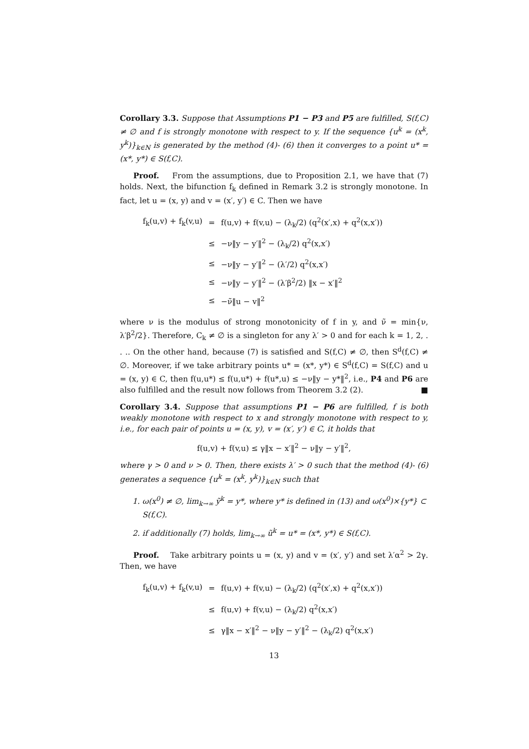Corollary 3.3. Suppose that Assumptions P1 − P3 and P5 are fulfilled, S(f,C) ≠ ∅ and f is strongly monotone with respect to y. If the sequence {u<sup>k</sup> = (x<sup>k</sup>, y<sup>k</sup>)}<sub>k∈N</sub> is generated by the method (4)- (6) then it converges to a point u* = (x*, y*) ∈ S(f,C).
Proof. From the assumptions, due to Proposition 2.1, we have that (7) holds. Next, the bifunction f<sub>k</sub> defined in Remark 3.2 is strongly monotone. In fact, let u = (x, y) and v = (x′, y′) ∈ C. Then we have
| f<sub>k</sub>(u,v) + f<sub>k</sub>(v,u) | = | f(u,v) + f(v,u) − (λ<sub>k</sub>/2) (q<sup>2</sup>(x′,x) + q<sup>2</sup>(x,x′)) |
| | ≤ | −ν‖y − y′‖<sup>2</sup> − (λ<sub>k</sub>/2) q<sup>2</sup>(x,x′) |
| | ≤ | −ν‖y − y′‖<sup>2</sup> − (λ′/2) q<sup>2</sup>(x,x′) |
| | ≤ | −ν‖y − y′‖<sup>2</sup> − (λ′β<sup>2</sup>/2) ‖x − x′‖<sup>2</sup> |
| | ≤ | −ν̃‖u − v‖<sup>2</sup> |
where ν is the modulus of strong monotonicity of f in y, and ν̃ = min{ν, λ′β<sup>2</sup>/2}. Therefore, C<sub>k</sub> ≠ ∅ is a singleton for any λ′ > 0 and for each k = 1, 2, . . .. On the other hand, because (7) is satisfied and S(f,C) ≠ ∅, then S<sup>d</sup>(f,C) ≠ ∅. Moreover, if we take arbitrary points u* = (x*, y*) ∈ S<sup>d</sup>(f,C) = S(f,C) and u = (x, y) ∈ C, then f(u,u*) ≤ f(u,u*) + f(u*,u) ≤ −ν‖y − y*‖<sup>2</sup>, i.e., P4 and P6 are also fulfilled and the result now follows from Theorem 3.2 (2). ■
Corollary 3.4. Suppose that assumptions P1 − P6 are fulfilled, f is both weakly monotone with respect to x and strongly monotone with respect to y, i.e., for each pair of points u = (x, y), v = (x′, y′) ∈ C, it holds that
f(u,v) + f(v,u) ≤ γ‖x − x′‖<sup>2</sup> − ν‖y − y′‖<sup>2</sup>,
where γ > 0 and ν > 0. Then, there exists λ′ > 0 such that the method (4)- (6) generates a sequence {u<sup>k</sup> = (x<sup>k</sup>, y<sup>k</sup>)}<sub>k∈N</sub> such that
1. ω(x<sup>0</sup>) ≠ ∅, lim<sub>k→∞</sub> ỹ<sup>k</sup> = y*, where y* is defined in (13) and ω(x<sup>0</sup>)×{y*} ⊂ S(f,C).
2. if additionally (7) holds, lim<sub>k→∞</sub> ũ<sup>k</sup> = u* = (x*, y*) ∈ S(f,C).
Proof. Take arbitrary points u = (x, y) and v = (x′, y′) and set λ′α<sup>2</sup> > 2γ. Then, we have
| f<sub>k</sub>(u,v) + f<sub>k</sub>(v,u) | = | f(u,v) + f(v,u) − (λ<sub>k</sub>/2) (q<sup>2</sup>(x′,x) + q<sup>2</sup>(x,x′)) |
| | ≤ | f(u,v) + f(v,u) − (λ<sub>k</sub>/2) q<sup>2</sup>(x,x′) |
| | ≤ | γ‖x − x′‖<sup>2</sup> − ν‖y − y′‖<sup>2</sup> − (λ<sub>k</sub>/2) q<sup>2</sup>(x,x′) |
13